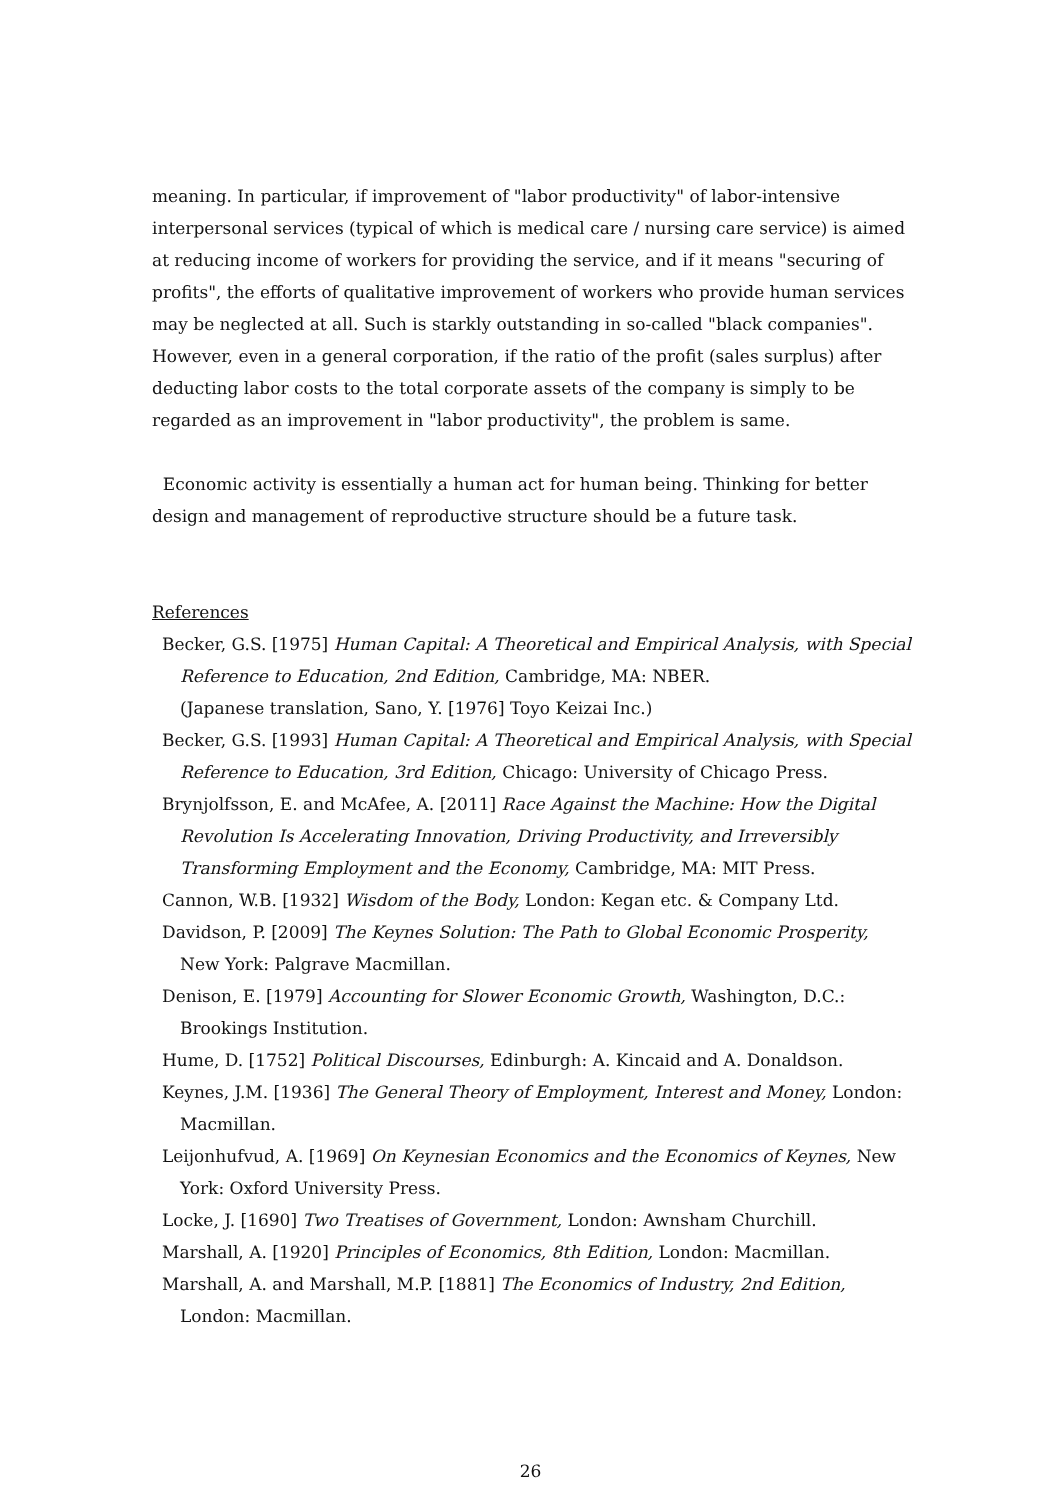meaning. In particular, if improvement of "labor productivity" of labor-intensive interpersonal services (typical of which is medical care / nursing care service) is aimed at reducing income of workers for providing the service, and if it means "securing of profits", the efforts of qualitative improvement of workers who provide human services may be neglected at all. Such is starkly outstanding in so-called "black companies". However, even in a general corporation, if the ratio of the profit (sales surplus) after deducting labor costs to the total corporate assets of the company is simply to be regarded as an improvement in "labor productivity", the problem is same.
Economic activity is essentially a human act for human being. Thinking for better design and management of reproductive structure should be a future task.
References
Becker, G.S. [1975] Human Capital: A Theoretical and Empirical Analysis, with Special Reference to Education, 2nd Edition, Cambridge, MA: NBER.
(Japanese translation, Sano, Y. [1976] Toyo Keizai Inc.)
Becker, G.S. [1993] Human Capital: A Theoretical and Empirical Analysis, with Special Reference to Education, 3rd Edition, Chicago: University of Chicago Press.
Brynjolfsson, E. and McAfee, A. [2011] Race Against the Machine: How the Digital Revolution Is Accelerating Innovation, Driving Productivity, and Irreversibly Transforming Employment and the Economy, Cambridge, MA: MIT Press.
Cannon, W.B. [1932] Wisdom of the Body, London: Kegan etc. & Company Ltd.
Davidson, P. [2009] The Keynes Solution: The Path to Global Economic Prosperity, New York: Palgrave Macmillan.
Denison, E. [1979] Accounting for Slower Economic Growth, Washington, D.C.: Brookings Institution.
Hume, D. [1752] Political Discourses, Edinburgh: A. Kincaid and A. Donaldson.
Keynes, J.M. [1936] The General Theory of Employment, Interest and Money, London: Macmillan.
Leijonhufvud, A. [1969] On Keynesian Economics and the Economics of Keynes, New York: Oxford University Press.
Locke, J. [1690] Two Treatises of Government, London: Awnsham Churchill.
Marshall, A. [1920] Principles of Economics, 8th Edition, London: Macmillan.
Marshall, A. and Marshall, M.P. [1881] The Economics of Industry, 2nd Edition, London: Macmillan.
26